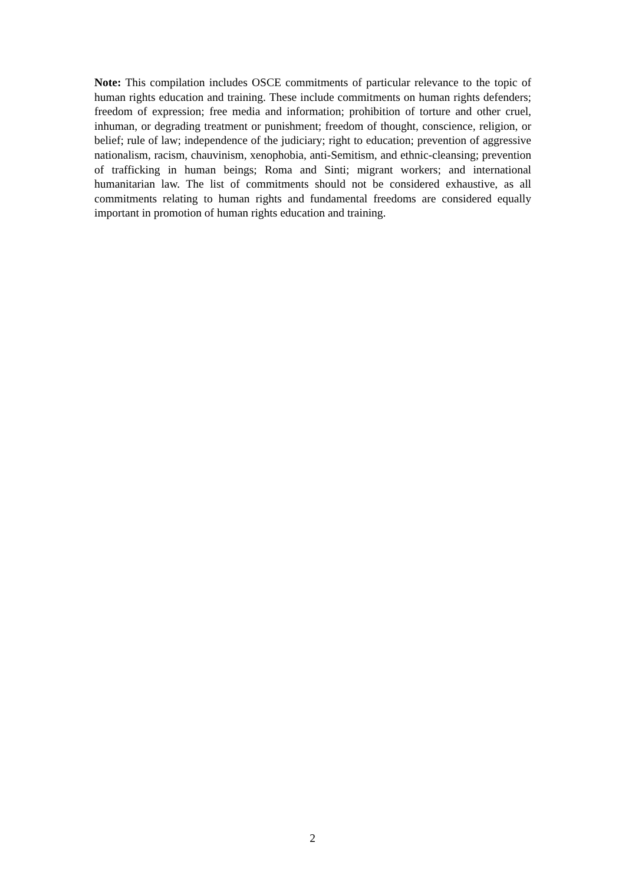Note: This compilation includes OSCE commitments of particular relevance to the topic of human rights education and training. These include commitments on human rights defenders; freedom of expression; free media and information; prohibition of torture and other cruel, inhuman, or degrading treatment or punishment; freedom of thought, conscience, religion, or belief; rule of law; independence of the judiciary; right to education; prevention of aggressive nationalism, racism, chauvinism, xenophobia, anti-Semitism, and ethnic-cleansing; prevention of trafficking in human beings; Roma and Sinti; migrant workers; and international humanitarian law. The list of commitments should not be considered exhaustive, as all commitments relating to human rights and fundamental freedoms are considered equally important in promotion of human rights education and training.
2